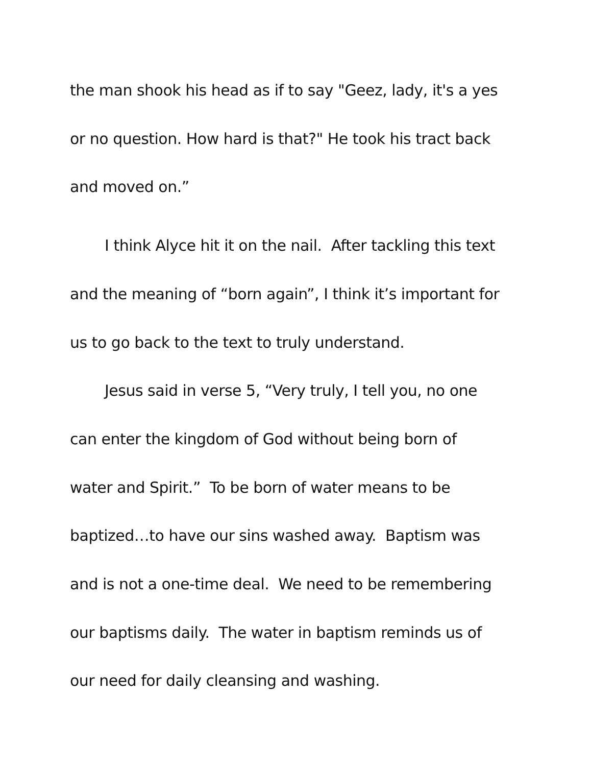the man shook his head as if to say "Geez, lady, it's a yes
or no question. How hard is that?" He took his tract back
and moved on.”
I think Alyce hit it on the nail. After tackling this text
and the meaning of “born again”, I think it’s important for
us to go back to the text to truly understand.
Jesus said in verse 5, “Very truly, I tell you, no one
can enter the kingdom of God without being born of
water and Spirit.” To be born of water means to be
baptized…to have our sins washed away. Baptism was
and is not a one-time deal. We need to be remembering
our baptisms daily. The water in baptism reminds us of
our need for daily cleansing and washing.